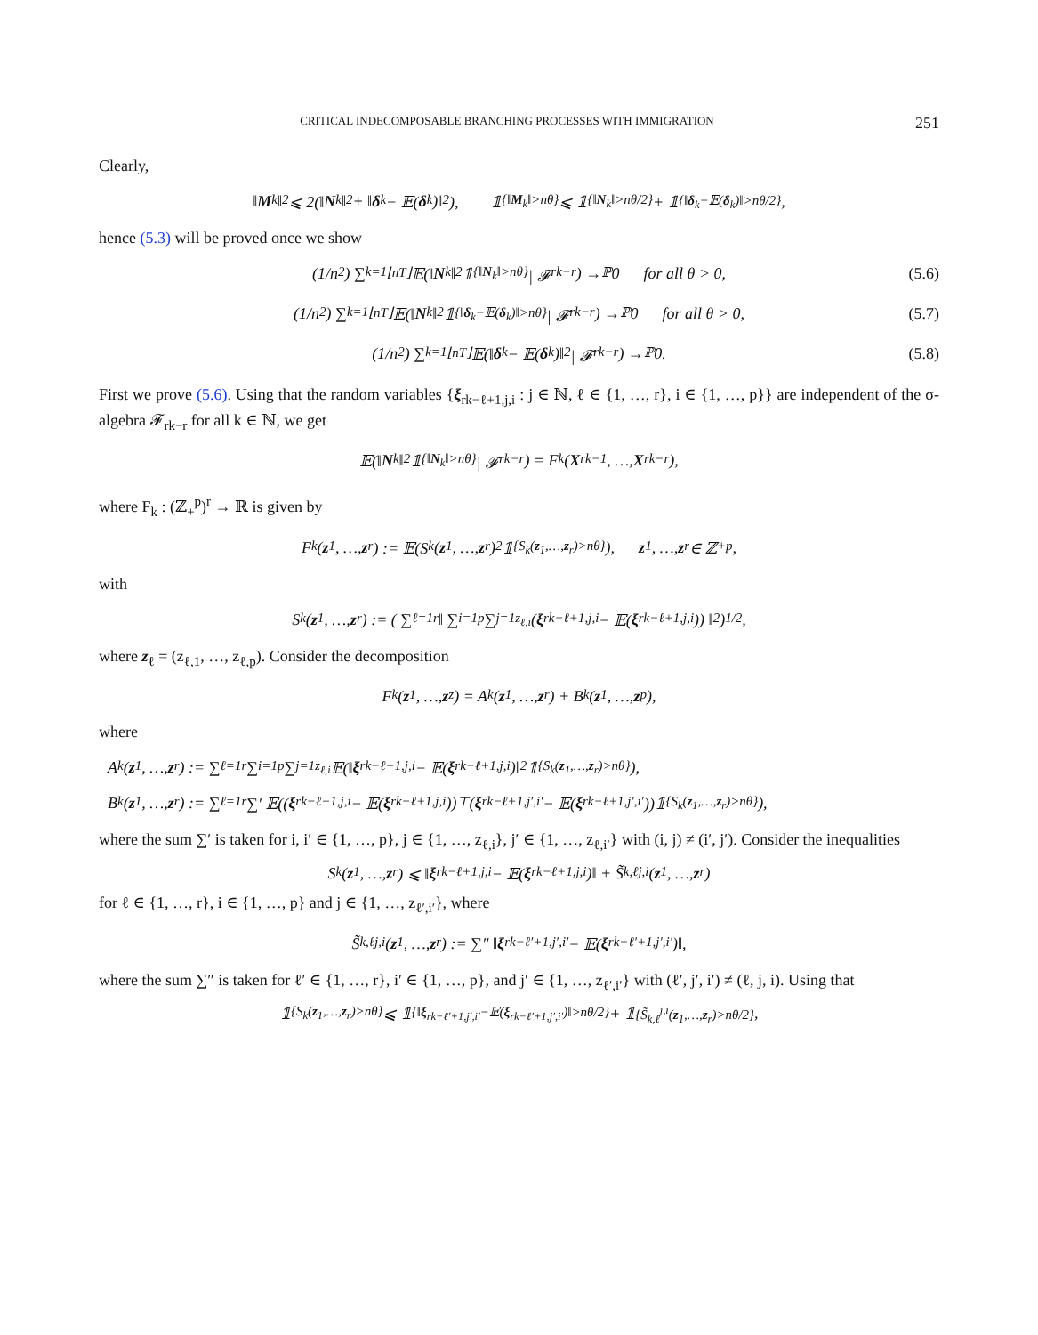CRITICAL INDECOMPOSABLE BRANCHING PROCESSES WITH IMMIGRATION 251
Clearly,
‖ M<sub>k</sub>‖<sup>2</sup> ⩽ 2(‖ N<sub>k</sub>‖<sup>2</sup> + ‖ δ<sub>k</sub> − 𝔼(δ<sub>k</sub>)‖<sup>2</sup>), 𝟙<sub>{‖M<sub>k</sub>‖>nθ}</sub> ⩽ 𝟙<sub>{‖N<sub>k</sub>‖>nθ/2}</sub> + 𝟙<sub>{‖δ<sub>k</sub>−𝔼(δ<sub>k</sub>)‖>nθ/2}</sub>,
hence (5.3) will be proved once we show
(1/n<sup>2</sup>) ∑<sub>k=1</sub><sup>⌊nT⌋</sup> 𝔼(‖ N<sub>k</sub>‖<sup>2</sup>𝟙<sub>{‖N<sub>k</sub>‖>nθ}</sub> | 𝓕<sub>rk−r</sub>) →<sup>ℙ</sup> 0 for all θ > 0, (5.6)
(1/n<sup>2</sup>) ∑<sub>k=1</sub><sup>⌊nT⌋</sup> 𝔼(‖ N<sub>k</sub>‖<sup>2</sup>𝟙<sub>{‖δ<sub>k</sub>−𝔼(δ<sub>k</sub>)‖>nθ}</sub> | 𝓕<sub>rk−r</sub>) →<sup>ℙ</sup> 0 for all θ > 0, (5.7)
(1/n<sup>2</sup>) ∑<sub>k=1</sub><sup>⌊nT⌋</sup> 𝔼(‖ δ<sub>k</sub> − 𝔼(δ<sub>k</sub>)‖<sup>2</sup> | 𝓕<sub>rk−r</sub>) →<sup>ℙ</sup> 0. (5.8)
First we prove (5.6). Using that the random variables {ξ<sub>rk−ℓ+1,j,i</sub> : j ∈ ℕ, ℓ ∈ {1, …, r}, i ∈ {1, …, p}} are independent of the σ-algebra 𝓕<sub>rk−r</sub> for all k ∈ ℕ, we get
𝔼(‖ N<sub>k</sub>‖<sup>2</sup>𝟙<sub>{‖N<sub>k</sub>‖>nθ}</sub> | 𝓕<sub>rk−r</sub>) = F<sub>k</sub>(X<sub>rk−1</sub>, …, X<sub>rk−r</sub>),
where F<sub>k</sub> : (ℤ<sub>+</sub><sup>p</sup>)<sup>r</sup> → ℝ is given by
F<sub>k</sub>(z<sub>1</sub>, …, z<sub>r</sub>) := 𝔼(S<sub>k</sub>(z<sub>1</sub>, …, z<sub>r</sub>)<sup>2</sup>𝟙<sub>{S<sub>k</sub>(z<sub>1</sub>,…,z<sub>r</sub>)>nθ}</sub>), z<sub>1</sub>, …, z<sub>r</sub> ∈ ℤ<sub>+</sub><sup>p</sup>,
with
S<sub>k</sub>(z<sub>1</sub>, …, z<sub>r</sub>) := ( ∑<sub>ℓ=1</sub><sup>r</sup> ‖ ∑<sub>i=1</sub><sup>p</sup> ∑<sub>j=1</sub><sup>z<sub>ℓ,i</sub></sup> (ξ<sub>rk−ℓ+1,j,i</sub> − 𝔼(ξ<sub>rk−ℓ+1,j,i</sub>)) ‖<sup>2</sup> )<sup>1/2</sup> ,
where z<sub>ℓ</sub> = (z<sub>ℓ,1</sub>, …, z<sub>ℓ,p</sub>). Consider the decomposition
F<sub>k</sub>(z<sub>1</sub>, …, z<sub>z</sub>) = A<sub>k</sub>(z<sub>1</sub>, …, z<sub>r</sub>) + B<sub>k</sub>(z<sub>1</sub>, …, z<sub>p</sub>),
where
A<sub>k</sub>(z<sub>1</sub>, …, z<sub>r</sub>) := ∑<sub>ℓ=1</sub><sup>r</sup> ∑<sub>i=1</sub><sup>p</sup> ∑<sub>j=1</sub><sup>z<sub>ℓ,i</sub></sup> 𝔼(‖ ξ<sub>rk−ℓ+1,j,i</sub> − 𝔼(ξ<sub>rk−ℓ+1,j,i</sub>)‖<sup>2</sup>𝟙<sub>{S<sub>k</sub>(z<sub>1</sub>,…,z<sub>r</sub>)>nθ}</sub>),
B<sub>k</sub>(z<sub>1</sub>, …, z<sub>r</sub>) := ∑<sub>ℓ=1</sub><sup>r</sup> ∑′ 𝔼((ξ<sub>rk−ℓ+1,j,i</sub> − 𝔼(ξ<sub>rk−ℓ+1,j,i</sub>))<sup>⊤</sup>(ξ<sub>rk−ℓ+1,j′,i′</sub> − 𝔼(ξ<sub>rk−ℓ+1,j′,i′</sub>))𝟙<sub>{S<sub>k</sub>(z<sub>1</sub>,…,z<sub>r</sub>)>nθ}</sub>),
where the sum ∑′ is taken for i, i′ ∈ {1, …, p}, j ∈ {1, …, z<sub>ℓ,i</sub>}, j′ ∈ {1, …, z<sub>ℓ,i′</sub>} with (i, j) ≠ (i′, j′). Consider the inequalities
S<sub>k</sub>(z<sub>1</sub>, …, z<sub>r</sub>) ⩽ ‖ ξ<sub>rk−ℓ+1,j,i</sub> − 𝔼(ξ<sub>rk−ℓ+1,j,i</sub>)‖ + S̃<sub>k,ℓ</sub><sup>j,i</sup>(z<sub>1</sub>, …, z<sub>r</sub>)
for ℓ ∈ {1, …, r}, i ∈ {1, …, p} and j ∈ {1, …, z<sub>ℓ′,i′</sub>}, where
S̃<sub>k,ℓ</sub><sup>j,i</sup>(z<sub>1</sub>, …, z<sub>r</sub>) := ∑″ ‖ ξ<sub>rk−ℓ′+1,j′,i′</sub> − 𝔼(ξ<sub>rk−ℓ′+1,j′,i′</sub>)‖,
where the sum ∑″ is taken for ℓ′ ∈ {1, …, r}, i′ ∈ {1, …, p}, and j′ ∈ {1, …, z<sub>ℓ′,i′</sub>} with (ℓ′, j′, i′) ≠ (ℓ, j, i). Using that
𝟙<sub>{S<sub>k</sub>(z<sub>1</sub>,…,z<sub>r</sub>)>nθ}</sub> ⩽ 𝟙<sub>{‖ξ<sub>rk−ℓ′+1,j′,i′</sub>−𝔼(ξ<sub>rk−ℓ′+1,j′,i′</sub>)‖>nθ/2}</sub> + 𝟙<sub>{S̃<sub>k,ℓ</sub><sup>j,i</sup>(z<sub>1</sub>,…,z<sub>r</sub>)>nθ/2}</sub>,